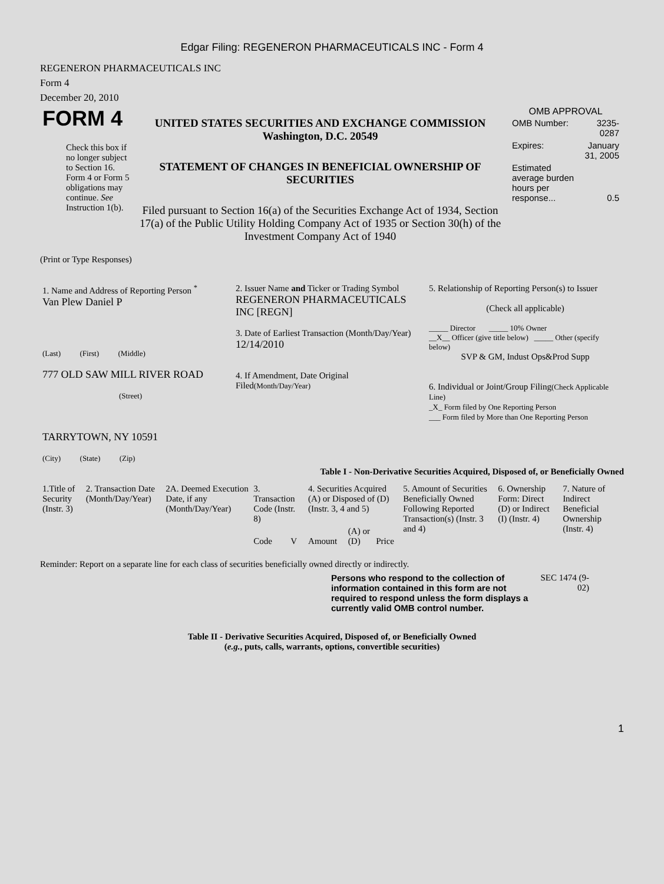Edgar Filing: REGENERON PHARMACEUTICALS INC - Form 4
REGENERON PHARMACEUTICALS INC
Form 4
December 20, 2010
| FORM 4 Check this box if no longer subject to Section 16. Form 4 or Form 5 obligations may continue. See Instruction 1(b). | UNITED STATES SECURITIES AND EXCHANGE COMMISSION Washington, D.C. 20549 STATEMENT OF CHANGES IN BENEFICIAL OWNERSHIP OF SECURITIES Filed pursuant to Section 16(a) of the Securities Exchange Act of 1934, Section 17(a) of the Public Utility Holding Company Act of 1935 or Section 30(h) of the Investment Company Act of 1940 | OMB APPROVAL / OMB Number: / 3235-0287 / / Expires: / January 31, 2005 / / Estimated average burden hours per response... / 0.5 / |
(Print or Type Responses)
| 1. Name and Address of Reporting Person <sup>*</sup> Van Plew Daniel P (Last) (First) (Middle) 777 OLD SAW MILL RIVER ROAD (Street) TARRYTOWN, NY 10591 (City) (State) (Zip) | 2. Issuer Name and Ticker or Trading Symbol REGENERON PHARMACEUTICALS INC [REGN] 3. Date of Earliest Transaction (Month/Day/Year) 12/14/2010 4. If Amendment, Date Original Filed (Month/Day/Year) | 5. Relationship of Reporting Person(s) to Issuer (Check all applicable) _____ Director _____ 10% Owner __X__ Officer (give title below) _____ Other (specify below) SVP & GM, Indust Ops&Prod Supp 6. Individual or Joint/Group Filing (Check Applicable Line) _X_ Form filed by One Reporting Person ___ Form filed by More than One Reporting Person |
Table I - Non-Derivative Securities Acquired, Disposed of, or Beneficially Owned
| 1.Title of Security (Instr. 3) | 2. Transaction Date (Month/Day/Year) | 2A. Deemed Execution Date, if any (Month/Day/Year) | 3. Transaction Code (Instr. 8) | | 4. Securities Acquired (A) or Disposed of (D) (Instr. 3, 4 and 5) | | | 5. Amount of Securities Beneficially Owned Following Reported Transaction(s) (Instr. 3 and 4) | 6. Ownership Form: Direct (D) or Indirect (I) (Instr. 4) | 7. Nature of Indirect Beneficial Ownership (Instr. 4) |
| --- | --- | --- | --- | --- | --- | --- | --- | --- | --- | --- |
| | | | Code | V | Amount | (A) or (D) | Price | | | |
Reminder: Report on a separate line for each class of securities beneficially owned directly or indirectly.
| Persons who respond to the collection of information contained in this form are not required to respond unless the form displays a currently valid OMB control number. | SEC 1474 (9-02) |
Table II - Derivative Securities Acquired, Disposed of, or Beneficially Owned
(e.g., puts, calls, warrants, options, convertible securities)
1